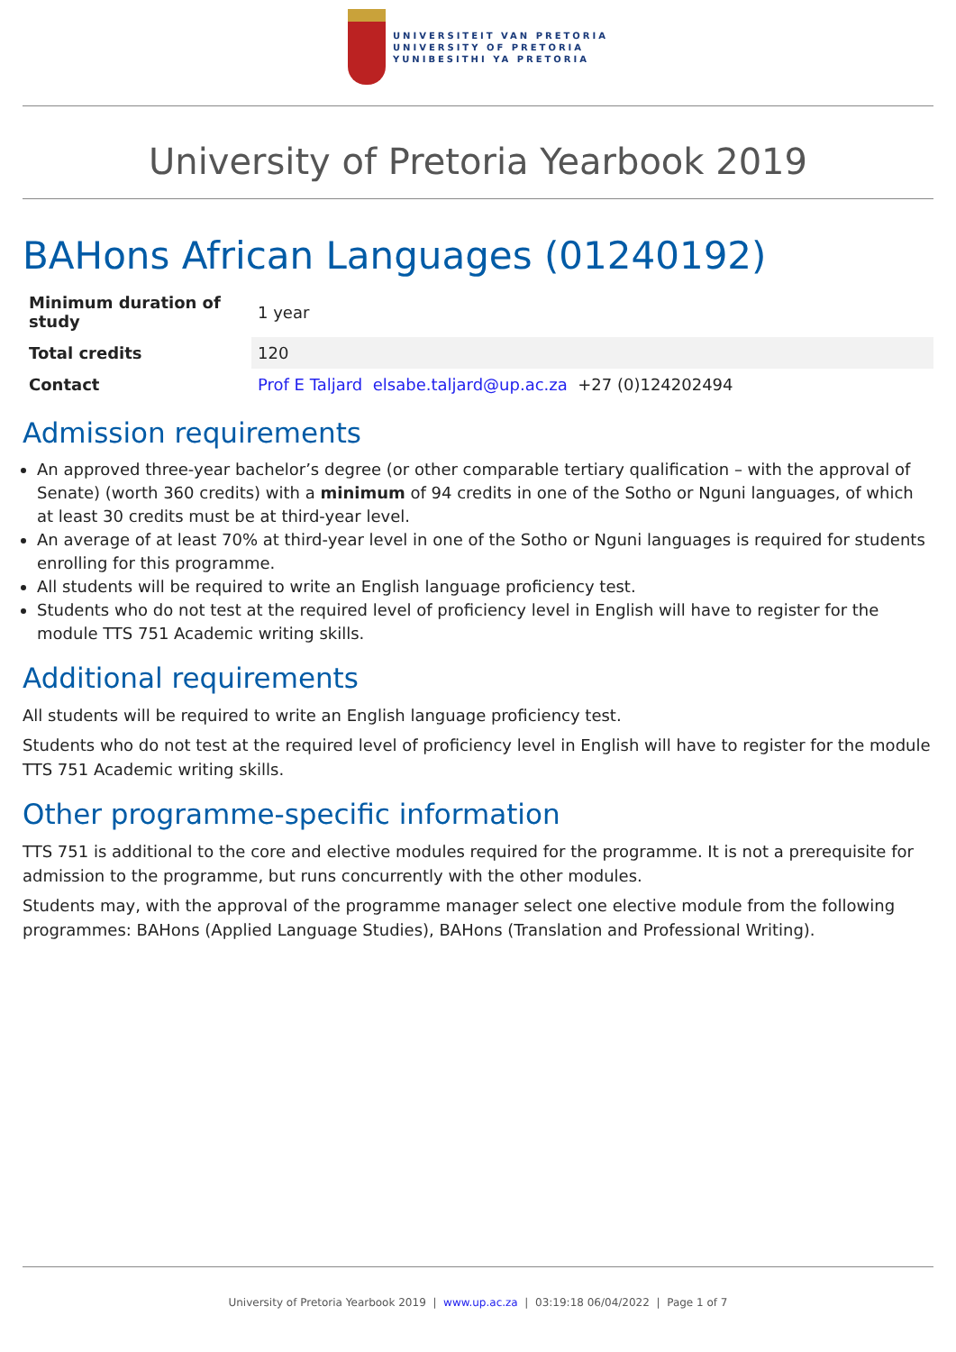UNIVERSITEIT VAN PRETORIA
UNIVERSITY OF PRETORIA
YUNIBESITHI YA PRETORIA
University of Pretoria Yearbook 2019
BAHons African Languages (01240192)
| Minimum duration of study | 1 year |
| Total credits | 120 |
| Contact | Prof E Taljard elsabe.taljard@up.ac.za +27 (0)124202494 |
Admission requirements
An approved three-year bachelor’s degree (or other comparable tertiary qualification – with the approval of Senate) (worth 360 credits) with a minimum of 94 credits in one of the Sotho or Nguni languages, of which at least 30 credits must be at third-year level.
An average of at least 70% at third-year level in one of the Sotho or Nguni languages is required for students enrolling for this programme.
All students will be required to write an English language proficiency test.
Students who do not test at the required level of proficiency level in English will have to register for the module TTS 751 Academic writing skills.
Additional requirements
All students will be required to write an English language proficiency test.
Students who do not test at the required level of proficiency level in English will have to register for the module TTS 751 Academic writing skills.
Other programme-specific information
TTS 751 is additional to the core and elective modules required for the programme. It is not a prerequisite for admission to the programme, but runs concurrently with the other modules.
Students may, with the approval of the programme manager select one elective module from the following programmes: BAHons (Applied Language Studies), BAHons (Translation and Professional Writing).
University of Pretoria Yearbook 2019 | www.up.ac.za | 03:19:18 06/04/2022 | Page 1 of 7